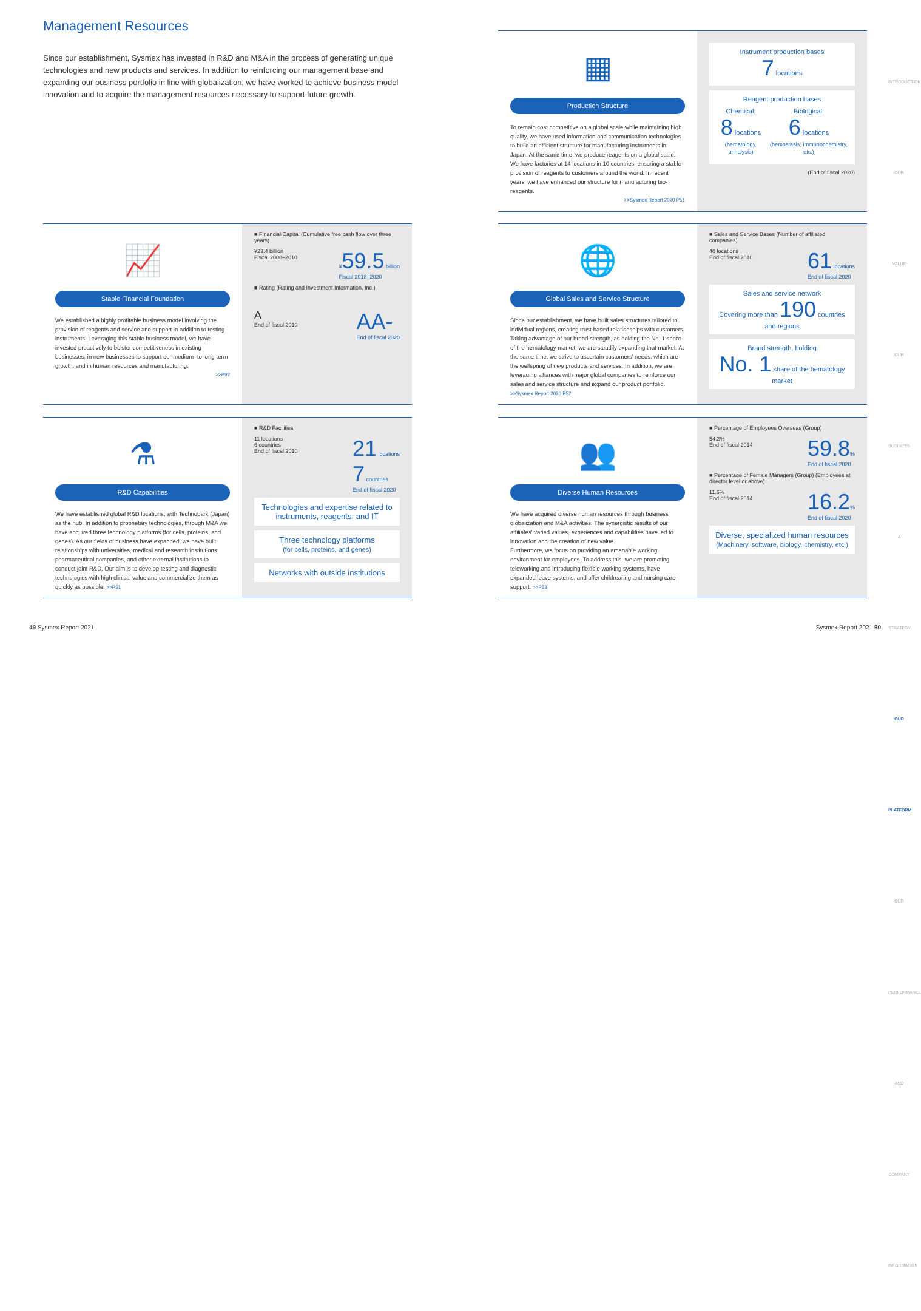Management Resources
Since our establishment, Sysmex has invested in R&D and M&A in the process of generating unique technologies and new products and services. In addition to reinforcing our management base and expanding our business portfolio in line with globalization, we have worked to achieve business model innovation and to acquire the management resources necessary to support future growth.
▦
Production Structure
To remain cost competitive on a global scale while maintaining high quality, we have used information and communication technologies to build an efficient structure for manufacturing instruments in Japan. At the same time, we produce reagents on a global scale. We have factories at 14 locations in 10 countries, ensuring a stable provision of reagents to customers around the world. In recent years, we have enhanced our structure for manufacturing bio-reagents.
>>Sysmex Report 2020 P51
Instrument production bases
7 locations
Reagent production bases
Chemical:
8 locations
(hematology, urinalysis)
Biological:
6 locations
(hemostasis, immunochemistry, etc.)
(End of fiscal 2020)
📈
Stable Financial Foundation
We established a highly profitable business model involving the provision of reagents and service and support in addition to testing instruments. Leveraging this stable business model, we have invested proactively to bolster competitiveness in existing businesses, in new businesses to support our medium- to long-term growth, and in human resources and manufacturing.
>>P92
■ Financial Capital (Cumulative free cash flow over three years)
¥23.4 billion
Fiscal 2008–2010
¥59.5 billion
Fiscal 2018–2020
■ Rating (Rating and Investment Information, Inc.)
A
End of fiscal 2010
AA-
End of fiscal 2020
🌐
Global Sales and Service Structure
Since our establishment, we have built sales structures tailored to individual regions, creating trust-based relationships with customers. Taking advantage of our brand strength, as holding the No. 1 share of the hematology market, we are steadily expanding that market. At the same time, we strive to ascertain customers' needs, which are the wellspring of new products and services. In addition, we are leveraging alliances with major global companies to reinforce our sales and service structure and expand our product portfolio. >>Sysmex Report 2020 P52
■ Sales and Service Bases (Number of affiliated companies)
40 locations
End of fiscal 2010
61 locations
End of fiscal 2020
Sales and service network
Covering more than 190 countries and regions
Brand strength, holding
No. 1 share of the hematology market
⚗
R&D Capabilities
We have established global R&D locations, with Technopark (Japan) as the hub. In addition to proprietary technologies, through M&A we have acquired three technology platforms (for cells, proteins, and genes). As our fields of business have expanded, we have built relationships with universities, medical and research institutions, pharmaceutical companies, and other external institutions to conduct joint R&D. Our aim is to develop testing and diagnostic technologies with high clinical value and commercialize them as quickly as possible. >>P51
■ R&D Facilities
11 locations
6 countries
End of fiscal 2010
21 locations
7 countries
End of fiscal 2020
Technologies and expertise related to instruments, reagents, and IT
Three technology platforms
(for cells, proteins, and genes)
Networks with outside institutions
👥
Diverse Human Resources
We have acquired diverse human resources through business globalization and M&A activities. The synergistic results of our affiliates' varied values, experiences and capabilities have led to innovation and the creation of new value.
Furthermore, we focus on providing an amenable working environment for employees. To address this, we are promoting teleworking and introducing flexible working systems, have expanded leave systems, and offer childrearing and nursing care support. >>P53
■ Percentage of Employees Overseas (Group)
54.2%
End of fiscal 2014
59.8%
End of fiscal 2020
■ Percentage of Female Managers (Group) (Employees at director level or above)
11.6%
End of fiscal 2014
16.2%
End of fiscal 2020
Diverse, specialized human resources
(Machinery, software, biology, chemistry, etc.)
INTRODUCTION
OUR VALUE
OUR BUSINESS & STRATEGY
OUR PLATFORM
OUR PERFORMANCE AND COMPANY INFORMATION
49 Sysmex Report 2021 Sysmex Report 2021 50